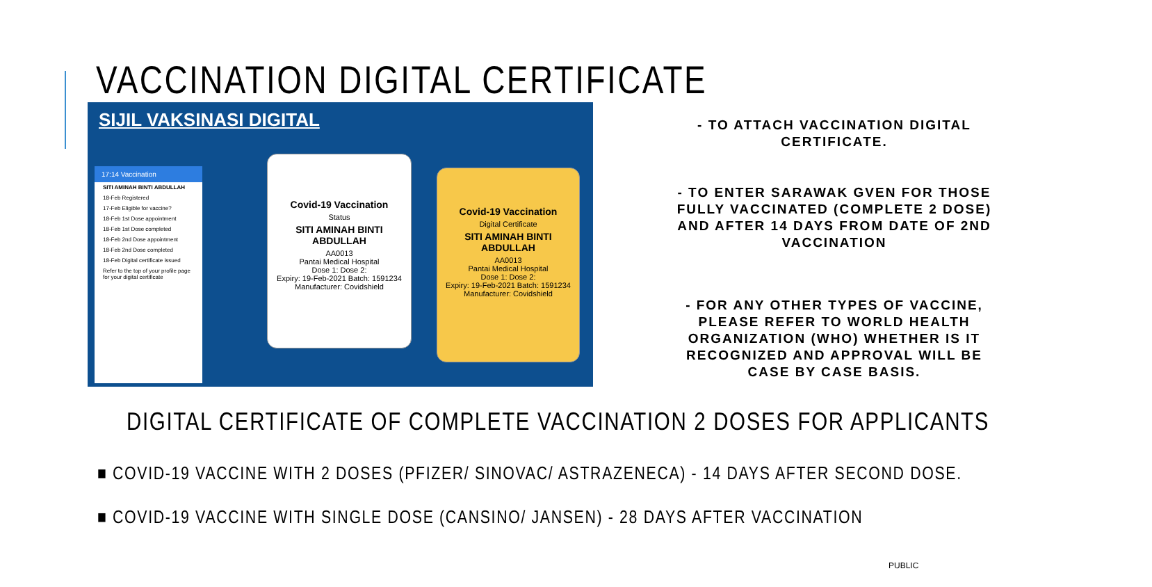VACCINATION DIGITAL CERTIFICATE
SIJIL VAKSINASI DIGITAL
17:14 Vaccination
SITI AMINAH BINTI ABDULLAH
18-Feb Registered
17-Feb Eligible for vaccine?
18-Feb 1st Dose appointment
18-Feb 1st Dose completed
18-Feb 2nd Dose appointment
18-Feb 2nd Dose completed
18-Feb Digital certificate issued
Refer to the top of your profile page for your digital certificate
Covid-19 Vaccination
Status
SITI AMINAH BINTI ABDULLAH
AA0013
Pantai Medical Hospital
Dose 1: Dose 2:
Expiry: 19-Feb-2021 Batch: 1591234 Manufacturer: Covidshield
Covid-19 Vaccination
Digital Certificate
SITI AMINAH BINTI ABDULLAH
AA0013
Pantai Medical Hospital
Dose 1: Dose 2:
Expiry: 19-Feb-2021 Batch: 1591234 Manufacturer: Covidshield
- TO ATTACH VACCINATION DIGITAL CERTIFICATE.
- TO ENTER SARAWAK GVEN FOR THOSE FULLY VACCINATED (COMPLETE 2 DOSE) AND AFTER 14 DAYS FROM DATE OF 2ND VACCINATION
- FOR ANY OTHER TYPES OF VACCINE, PLEASE REFER TO WORLD HEALTH ORGANIZATION (WHO) WHETHER IS IT RECOGNIZED AND APPROVAL WILL BE CASE BY CASE BASIS.
DIGITAL CERTIFICATE OF COMPLETE VACCINATION 2 DOSES FOR APPLICANTS
■ COVID-19 VACCINE WITH 2 DOSES (PFIZER/ SINOVAC/ ASTRAZENECA) - 14 DAYS AFTER SECOND DOSE.
■ COVID-19 VACCINE WITH SINGLE DOSE (CANSINO/ JANSEN) - 28 DAYS AFTER VACCINATION
PUBLIC